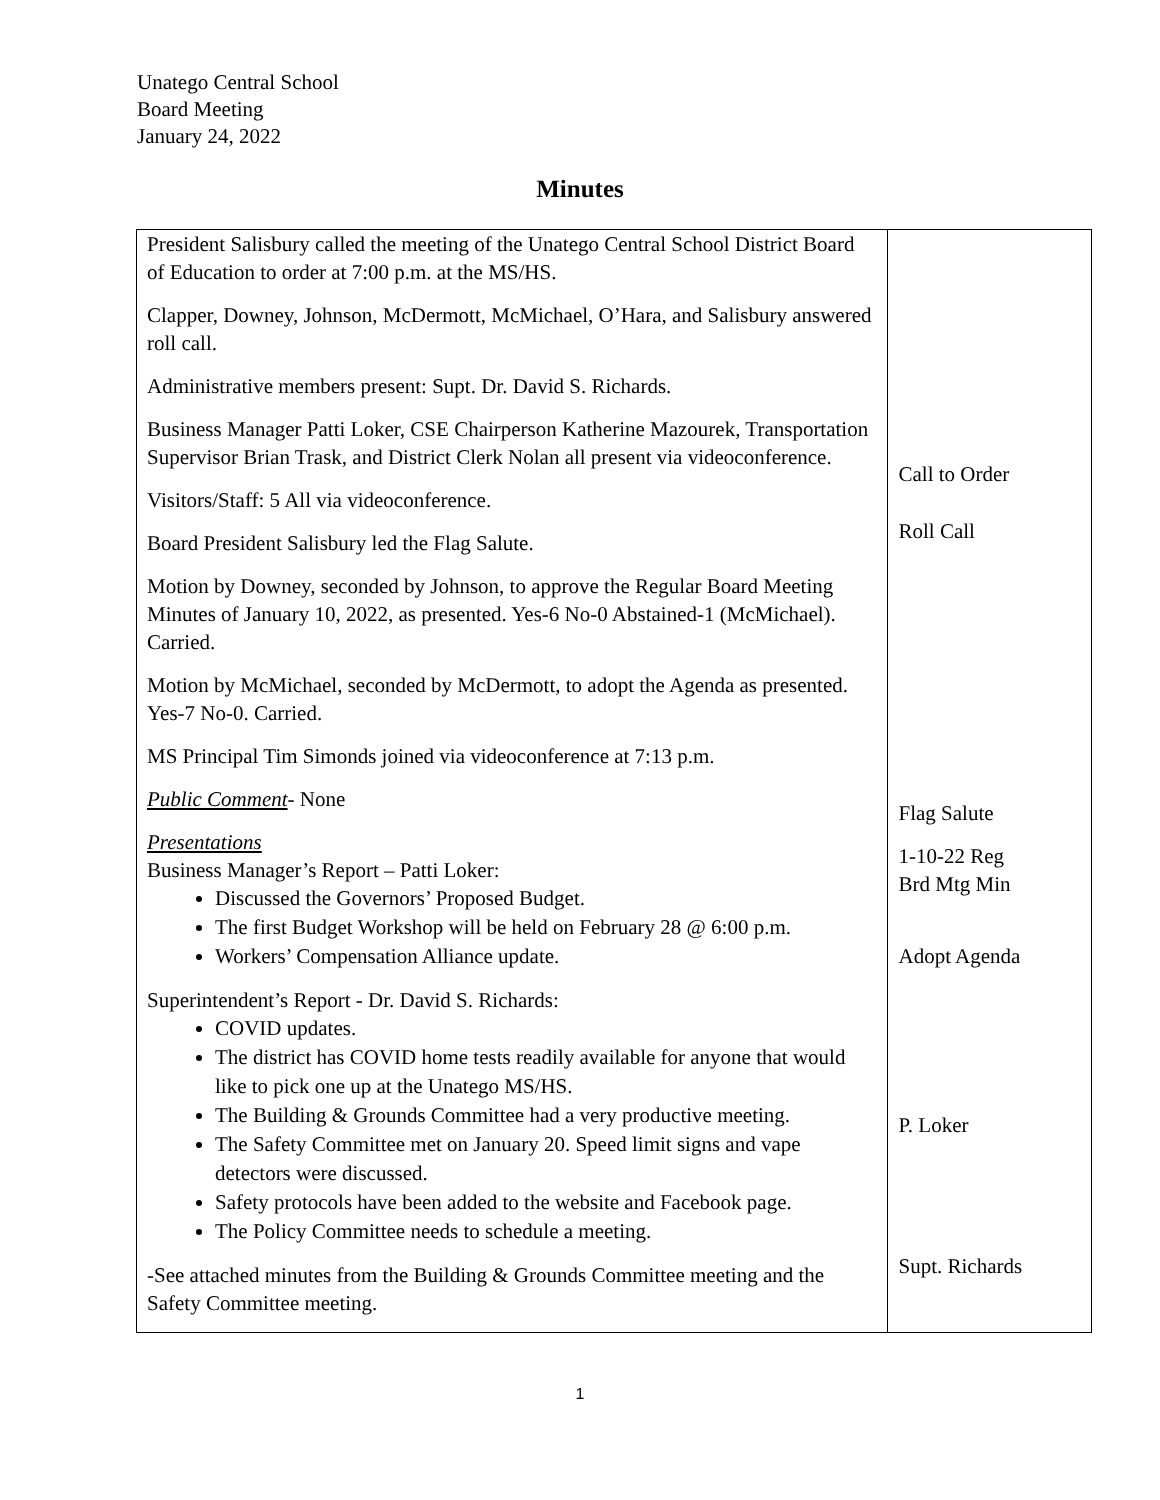Unatego Central School
Board Meeting
January 24, 2022
Minutes
| President Salisbury called the meeting of the Unatego Central School District Board of Education to order at 7:00 p.m. at the MS/HS. Clapper, Downey, Johnson, McDermott, McMichael, O’Hara, and Salisbury answered roll call. Administrative members present: Supt. Dr. David S. Richards. Business Manager Patti Loker, CSE Chairperson Katherine Mazourek, Transportation Supervisor Brian Trask, and District Clerk Nolan all present via videoconference. Visitors/Staff: 5 All via videoconference. Board President Salisbury led the Flag Salute. Motion by Downey, seconded by Johnson, to approve the Regular Board Meeting Minutes of January 10, 2022, as presented. Yes-6 No-0 Abstained-1 (McMichael). Carried. Motion by McMichael, seconded by McDermott, to adopt the Agenda as presented. Yes-7 No-0. Carried. MS Principal Tim Simonds joined via videoconference at 7:13 p.m. Public Comment - None Presentations Business Manager’s Report – Patti Loker: Discussed the Governors’ Proposed Budget. The first Budget Workshop will be held on February 28 @ 6:00 p.m. Workers’ Compensation Alliance update. Superintendent’s Report - Dr. David S. Richards: COVID updates. The district has COVID home tests readily available for anyone that would like to pick one up at the Unatego MS/HS. The Building & Grounds Committee had a very productive meeting. The Safety Committee met on January 20. Speed limit signs and vape detectors were discussed. Safety protocols have been added to the website and Facebook page. The Policy Committee needs to schedule a meeting. -See attached minutes from the Building & Grounds Committee meeting and the Safety Committee meeting. | Call to Order Roll Call Flag Salute 1-10-22 Reg Brd Mtg Min Adopt Agenda P. Loker Supt. Richards |
1